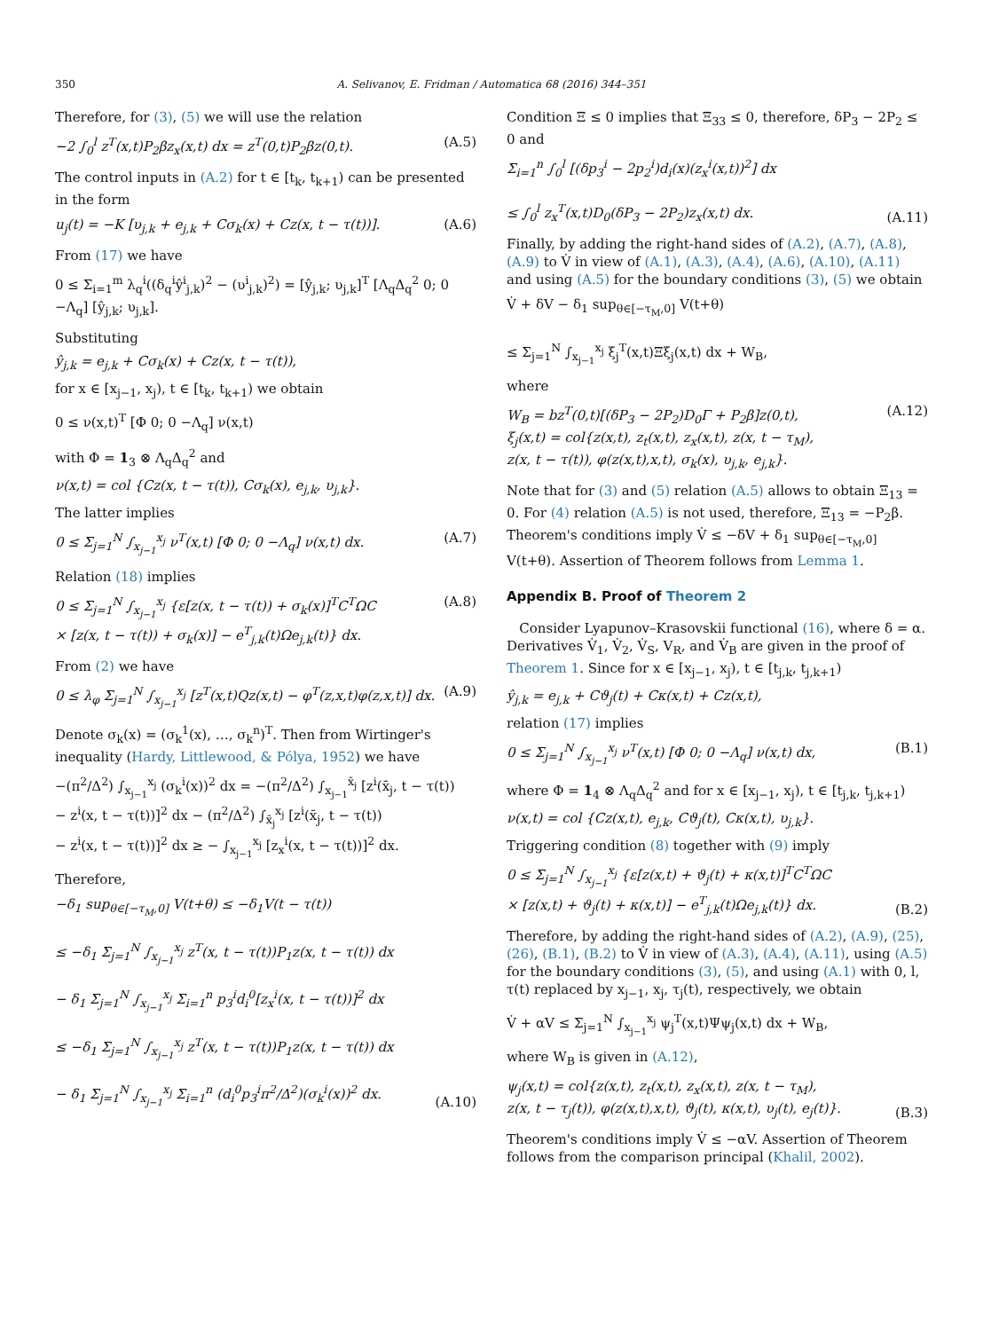350
A. Selivanov, E. Fridman / Automatica 68 (2016) 344–351
Therefore, for (3), (5) we will use the relation
−2 ∫<sub>0</sub><sup>l</sup> z<sup>T</sup>(x,t)P<sub>2</sub>βz<sub>x</sub>(x,t) dx = z<sup>T</sup>(0,t)P<sub>2</sub>βz(0,t). (A.5)
The control inputs in (A.2) for t ∈ [t<sub>k</sub>, t<sub>k+1</sub>) can be presented in the form
u<sub>j</sub>(t) = −K [υ<sub>j,k</sub> + e<sub>j,k</sub> + Cσ<sub>k</sub>(x) + Cz(x, t − τ(t))]. (A.6)
From (17) we have
0 ≤ Σ<sub>i=1</sub><sup>m</sup> λ<sub>q</sub><sup>i</sup>((δ<sub>q</sub><sup>i</sup>ŷ<sup>i</sup><sub>j,k</sub>)<sup>2</sup> − (υ<sup>i</sup><sub>j,k</sub>)<sup>2</sup>) = [ŷ<sub>j,k</sub>; υ<sub>j,k</sub>]<sup>T</sup> [Λ<sub>q</sub>Δ<sub>q</sub><sup>2</sup> 0; 0 −Λ<sub>q</sub>] [ŷ<sub>j,k</sub>; υ<sub>j,k</sub>].
Substituting
ŷ<sub>j,k</sub> = e<sub>j,k</sub> + Cσ<sub>k</sub>(x) + Cz(x, t − τ(t)),
for x ∈ [x<sub>j−1</sub>, x<sub>j</sub>), t ∈ [t<sub>k</sub>, t<sub>k+1</sub>) we obtain
0 ≤ ν(x,t)<sup>T</sup> [Φ 0; 0 −Λ<sub>q</sub>] ν(x,t)
with Φ = 1<sub>3</sub> ⊗ Λ<sub>q</sub>Δ<sub>q</sub><sup>2</sup> and
ν(x,t) = col {Cz(x, t − τ(t)), Cσ<sub>k</sub>(x), e<sub>j,k</sub>, υ<sub>j,k</sub>}.
The latter implies
0 ≤ Σ<sub>j=1</sub><sup>N</sup> ∫<sub>x<sub>j−1</sub></sub><sup>x<sub>j</sub></sup> ν<sup>T</sup>(x,t) [Φ 0; 0 −Λ<sub>q</sub>] ν(x,t) dx. (A.7)
Relation (18) implies
0 ≤ Σ<sub>j=1</sub><sup>N</sup> ∫<sub>x<sub>j−1</sub></sub><sup>x<sub>j</sub></sup> {ε[z(x, t − τ(t)) + σ<sub>k</sub>(x)]<sup>T</sup>C<sup>T</sup>ΩC
× [z(x, t − τ(t)) + σ<sub>k</sub>(x)] − e<sup>T</sup><sub>j,k</sub>(t)Ωe<sub>j,k</sub>(t)} dx. (A.8)
From (2) we have
0 ≤ λ<sub>φ</sub> Σ<sub>j=1</sub><sup>N</sup> ∫<sub>x<sub>j−1</sub></sub><sup>x<sub>j</sub></sup> [z<sup>T</sup>(x,t)Qz(x,t) − φ<sup>T</sup>(z,x,t)φ(z,x,t)] dx. (A.9)
Denote σ<sub>k</sub>(x) = (σ<sub>k</sub><sup>1</sup>(x), …, σ<sub>k</sub><sup>n</sup>)<sup>T</sup>. Then from Wirtinger's inequality (Hardy, Littlewood, & Pólya, 1952) we have
−(π<sup>2</sup>/Δ<sup>2</sup>) ∫<sub>x<sub>j−1</sub></sub><sup>x<sub>j</sub></sup> (σ<sub>k</sub><sup>i</sup>(x))<sup>2</sup> dx = −(π<sup>2</sup>/Δ<sup>2</sup>) ∫<sub>x<sub>j−1</sub></sub><sup>x̄<sub>j</sub></sup> [z<sup>i</sup>(x̄<sub>j</sub>, t − τ(t))
− z<sup>i</sup>(x, t − τ(t))]<sup>2</sup> dx − (π<sup>2</sup>/Δ<sup>2</sup>) ∫<sub>x̄<sub>j</sub></sub><sup>x<sub>j</sub></sup> [z<sup>i</sup>(x̄<sub>j</sub>, t − τ(t))
− z<sup>i</sup>(x, t − τ(t))]<sup>2</sup> dx ≥ − ∫<sub>x<sub>j−1</sub></sub><sup>x<sub>j</sub></sup> [z<sub>x</sub><sup>i</sup>(x, t − τ(t))]<sup>2</sup> dx.
Therefore,
−δ<sub>1</sub> sup<sub>θ∈[−τ<sub>M</sub>,0]</sub> V(t+θ) ≤ −δ<sub>1</sub>V(t − τ(t))
≤ −δ<sub>1</sub> Σ<sub>j=1</sub><sup>N</sup> ∫<sub>x<sub>j−1</sub></sub><sup>x<sub>j</sub></sup> z<sup>T</sup>(x, t − τ(t))P<sub>1</sub>z(x, t − τ(t)) dx
− δ<sub>1</sub> Σ<sub>j=1</sub><sup>N</sup> ∫<sub>x<sub>j−1</sub></sub><sup>x<sub>j</sub></sup> Σ<sub>i=1</sub><sup>n</sup> p<sub>3</sub><sup>i</sup>d<sub>i</sub><sup>0</sup>[z<sub>x</sub><sup>i</sup>(x, t − τ(t))]<sup>2</sup> dx
≤ −δ<sub>1</sub> Σ<sub>j=1</sub><sup>N</sup> ∫<sub>x<sub>j−1</sub></sub><sup>x<sub>j</sub></sup> z<sup>T</sup>(x, t − τ(t))P<sub>1</sub>z(x, t − τ(t)) dx
− δ<sub>1</sub> Σ<sub>j=1</sub><sup>N</sup> ∫<sub>x<sub>j−1</sub></sub><sup>x<sub>j</sub></sup> Σ<sub>i=1</sub><sup>n</sup> (d<sub>i</sub><sup>0</sup>p<sub>3</sub><sup>i</sup>π<sup>2</sup>/Δ<sup>2</sup>)(σ<sub>k</sub><sup>i</sup>(x))<sup>2</sup> dx. (A.10)
Condition Ξ ≤ 0 implies that Ξ<sub>33</sub> ≤ 0, therefore, δP<sub>3</sub> − 2P<sub>2</sub> ≤ 0 and
Σ<sub>i=1</sub><sup>n</sup> ∫<sub>0</sub><sup>l</sup> [(δp<sub>3</sub><sup>i</sup> − 2p<sub>2</sub><sup>i</sup>)d<sub>i</sub>(x)(z<sub>x</sub><sup>i</sup>(x,t))<sup>2</sup>] dx
≤ ∫<sub>0</sub><sup>l</sup> z<sub>x</sub><sup>T</sup>(x,t)D<sub>0</sub>(δP<sub>3</sub> − 2P<sub>2</sub>)z<sub>x</sub>(x,t) dx. (A.11)
Finally, by adding the right-hand sides of (A.2), (A.7), (A.8), (A.9) to V̇ in view of (A.1), (A.3), (A.4), (A.6), (A.10), (A.11) and using (A.5) for the boundary conditions (3), (5) we obtain
V̇ + δV − δ<sub>1</sub> sup<sub>θ∈[−τ<sub>M</sub>,0]</sub> V(t+θ)
≤ Σ<sub>j=1</sub><sup>N</sup> ∫<sub>x<sub>j−1</sub></sub><sup>x<sub>j</sub></sup> ξ<sub>j</sub><sup>T</sup>(x,t)Ξξ<sub>j</sub>(x,t) dx + W<sub>B</sub>,
where
W<sub>B</sub> = bz<sup>T</sup>(0,t)[(δP<sub>3</sub> − 2P<sub>2</sub>)D<sub>0</sub>Γ + P<sub>2</sub>β]z(0,t),
ξ<sub>j</sub>(x,t) = col{z(x,t), z<sub>t</sub>(x,t), z<sub>x</sub>(x,t), z(x, t − τ<sub>M</sub>),
z(x, t − τ(t)), φ(z(x,t),x,t), σ<sub>k</sub>(x), υ<sub>j,k</sub>, e<sub>j,k</sub>}. (A.12)
Note that for (3) and (5) relation (A.5) allows to obtain Ξ<sub>13</sub> = 0. For (4) relation (A.5) is not used, therefore, Ξ<sub>13</sub> = −P<sub>2</sub>β. Theorem's conditions imply V̇ ≤ −δV + δ<sub>1</sub> sup<sub>θ∈[−τ<sub>M</sub>,0]</sub> V(t+θ). Assertion of Theorem follows from Lemma 1.
Appendix B. Proof of Theorem 2
Consider Lyapunov–Krasovskii functional (16), where δ = α. Derivatives V̇<sub>1</sub>, V̇<sub>2</sub>, V̇<sub>S</sub>, V<sub>R</sub>, and V̇<sub>B</sub> are given in the proof of Theorem 1. Since for x ∈ [x<sub>j−1</sub>, x<sub>j</sub>), t ∈ [t<sub>j,k</sub>, t<sub>j,k+1</sub>)
ŷ<sub>j,k</sub> = e<sub>j,k</sub> + Cϑ<sub>j</sub>(t) + Cκ(x,t) + Cz(x,t),
relation (17) implies
0 ≤ Σ<sub>j=1</sub><sup>N</sup> ∫<sub>x<sub>j−1</sub></sub><sup>x<sub>j</sub></sup> ν<sup>T</sup>(x,t) [Φ 0; 0 −Λ<sub>q</sub>] ν(x,t) dx, (B.1)
where Φ = 1<sub>4</sub> ⊗ Λ<sub>q</sub>Δ<sub>q</sub><sup>2</sup> and for x ∈ [x<sub>j−1</sub>, x<sub>j</sub>), t ∈ [t<sub>j,k</sub>, t<sub>j,k+1</sub>)
ν(x,t) = col {Cz(x,t), e<sub>j,k</sub>, Cϑ<sub>j</sub>(t), Cκ(x,t), υ<sub>j,k</sub>}.
Triggering condition (8) together with (9) imply
0 ≤ Σ<sub>j=1</sub><sup>N</sup> ∫<sub>x<sub>j−1</sub></sub><sup>x<sub>j</sub></sup> {ε[z(x,t) + ϑ<sub>j</sub>(t) + κ(x,t)]<sup>T</sup>C<sup>T</sup>ΩC
× [z(x,t) + ϑ<sub>j</sub>(t) + κ(x,t)] − e<sup>T</sup><sub>j,k</sub>(t)Ωe<sub>j,k</sub>(t)} dx. (B.2)
Therefore, by adding the right-hand sides of (A.2), (A.9), (25), (26), (B.1), (B.2) to V̇ in view of (A.3), (A.4), (A.11), using (A.5) for the boundary conditions (3), (5), and using (A.1) with 0, l, τ(t) replaced by x<sub>j−1</sub>, x<sub>j</sub>, τ<sub>j</sub>(t), respectively, we obtain
V̇ + αV ≤ Σ<sub>j=1</sub><sup>N</sup> ∫<sub>x<sub>j−1</sub></sub><sup>x<sub>j</sub></sup> ψ<sub>j</sub><sup>T</sup>(x,t)Ψψ<sub>j</sub>(x,t) dx + W<sub>B</sub>,
where W<sub>B</sub> is given in (A.12),
ψ<sub>j</sub>(x,t) = col{z(x,t), z<sub>t</sub>(x,t), z<sub>x</sub>(x,t), z(x, t − τ<sub>M</sub>),
z(x, t − τ<sub>j</sub>(t)), φ(z(x,t),x,t), ϑ<sub>j</sub>(t), κ(x,t), υ<sub>j</sub>(t), e<sub>j</sub>(t)}. (B.3)
Theorem's conditions imply V̇ ≤ −αV. Assertion of Theorem follows from the comparison principal (Khalil, 2002).